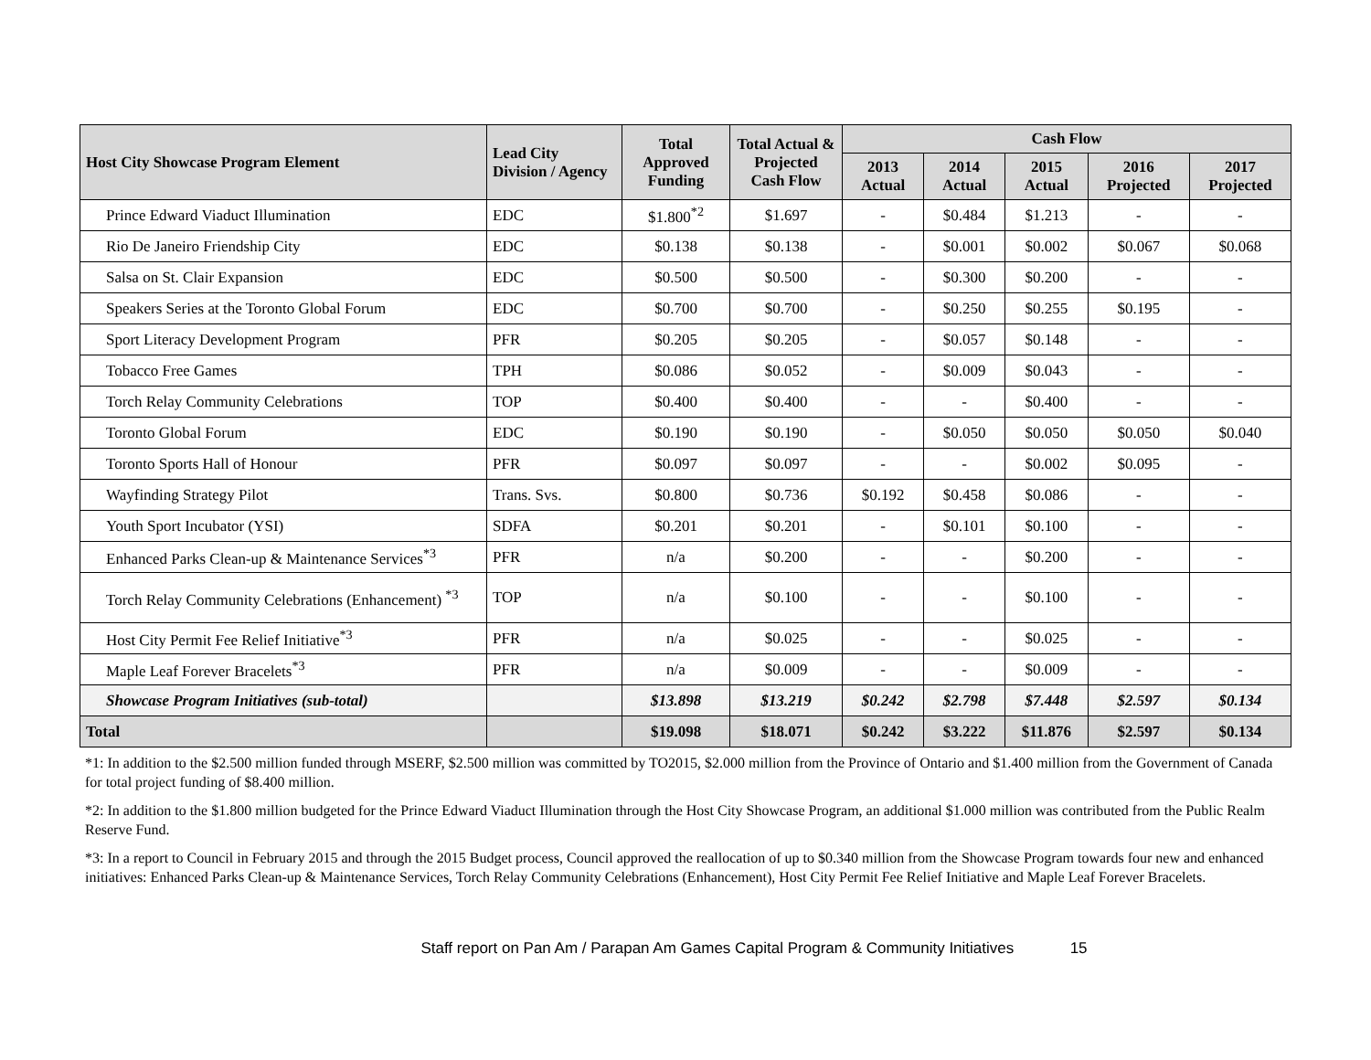| Host City Showcase Program Element | Lead City Division / Agency | Total Approved Funding | Total Actual & Projected Cash Flow | Cash Flow | | | | |
| --- | --- | --- | --- | --- | --- | --- | --- | --- |
| | | | | 2013 Actual | 2014 Actual | 2015 Actual | 2016 Projected | 2017 Projected |
| Prince Edward Viaduct Illumination | EDC | $1.800<sup>*2</sup> | $1.697 | - | $0.484 | $1.213 | - | - |
| Rio De Janeiro Friendship City | EDC | $0.138 | $0.138 | - | $0.001 | $0.002 | $0.067 | $0.068 |
| Salsa on St. Clair Expansion | EDC | $0.500 | $0.500 | - | $0.300 | $0.200 | - | - |
| Speakers Series at the Toronto Global Forum | EDC | $0.700 | $0.700 | - | $0.250 | $0.255 | $0.195 | - |
| Sport Literacy Development Program | PFR | $0.205 | $0.205 | - | $0.057 | $0.148 | - | - |
| Tobacco Free Games | TPH | $0.086 | $0.052 | - | $0.009 | $0.043 | - | - |
| Torch Relay Community Celebrations | TOP | $0.400 | $0.400 | - | - | $0.400 | - | - |
| Toronto Global Forum | EDC | $0.190 | $0.190 | - | $0.050 | $0.050 | $0.050 | $0.040 |
| Toronto Sports Hall of Honour | PFR | $0.097 | $0.097 | - | - | $0.002 | $0.095 | - |
| Wayfinding Strategy Pilot | Trans. Svs. | $0.800 | $0.736 | $0.192 | $0.458 | $0.086 | - | - |
| Youth Sport Incubator (YSI) | SDFA | $0.201 | $0.201 | - | $0.101 | $0.100 | - | - |
| Enhanced Parks Clean-up & Maintenance Services<sup>*3</sup> | PFR | n/a | $0.200 | - | - | $0.200 | - | - |
| Torch Relay Community Celebrations (Enhancement) <sup>*3</sup> | TOP | n/a | $0.100 | - | - | $0.100 | - | - |
| Host City Permit Fee Relief Initiative<sup>*3</sup> | PFR | n/a | $0.025 | - | - | $0.025 | - | - |
| Maple Leaf Forever Bracelets<sup>*3</sup> | PFR | n/a | $0.009 | - | - | $0.009 | - | - |
| Showcase Program Initiatives (sub-total) | | $13.898 | $13.219 | $0.242 | $2.798 | $7.448 | $2.597 | $0.134 |
| Total | | $19.098 | $18.071 | $0.242 | $3.222 | $11.876 | $2.597 | $0.134 |
*1: In addition to the $2.500 million funded through MSERF, $2.500 million was committed by TO2015, $2.000 million from the Province of Ontario and $1.400 million from the Government of Canada for total project funding of $8.400 million.
*2: In addition to the $1.800 million budgeted for the Prince Edward Viaduct Illumination through the Host City Showcase Program, an additional $1.000 million was contributed from the Public Realm Reserve Fund.
*3: In a report to Council in February 2015 and through the 2015 Budget process, Council approved the reallocation of up to $0.340 million from the Showcase Program towards four new and enhanced initiatives: Enhanced Parks Clean-up & Maintenance Services, Torch Relay Community Celebrations (Enhancement), Host City Permit Fee Relief Initiative and Maple Leaf Forever Bracelets.
Staff report on Pan Am / Parapan Am Games Capital Program & Community Initiatives 15